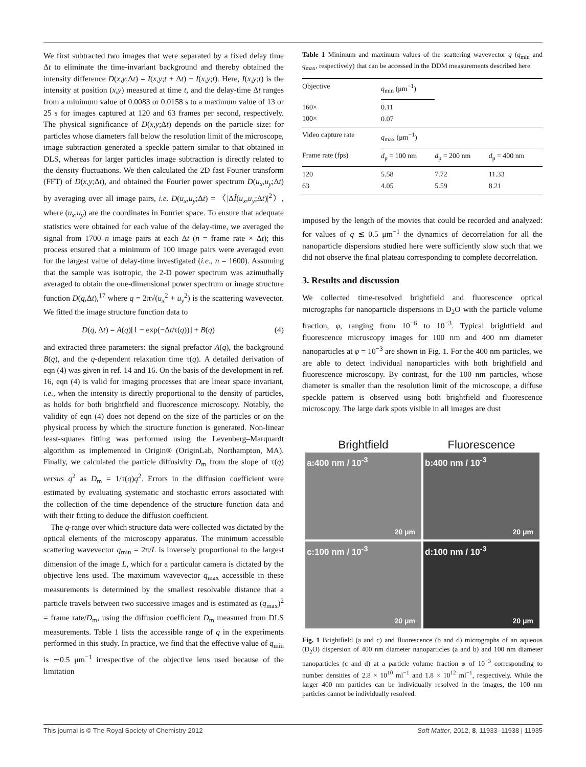We first subtracted two images that were separated by a fixed delay time Δt to eliminate the time-invariant background and thereby obtained the intensity difference D(x,y;Δt) = I(x,y;t + Δt) − I(x,y;t). Here, I(x,y;t) is the intensity at position (x,y) measured at time t, and the delay-time Δt ranges from a minimum value of 0.0083 or 0.0158 s to a maximum value of 13 or 25 s for images captured at 120 and 63 frames per second, respectively. The physical significance of D(x,y;Δt) depends on the particle size: for particles whose diameters fall below the resolution limit of the microscope, image subtraction generated a speckle pattern similar to that obtained in DLS, whereas for larger particles image subtraction is directly related to the density fluctuations. We then calculated the 2D fast Fourier transform (FFT) of D(x,y;Δt), and obtained the Fourier power spectrum D(u<sub>x</sub>,u<sub>y</sub>;Δt) by averaging over all image pairs, i.e. D(u<sub>x</sub>,u<sub>y</sub>;Δt) = 〈|ΔÎ(u<sub>x</sub>,u<sub>y</sub>;Δt)|<sup>2</sup>〉, where (u<sub>x</sub>,u<sub>y</sub>) are the coordinates in Fourier space. To ensure that adequate statistics were obtained for each value of the delay-time, we averaged the signal from 1700–n image pairs at each Δt (n = frame rate × Δt); this process ensured that a minimum of 100 image pairs were averaged even for the largest value of delay-time investigated (i.e., n = 1600). Assuming that the sample was isotropic, the 2-D power spectrum was azimuthally averaged to obtain the one-dimensional power spectrum or image structure function D(q,Δt),<sup>17</sup> where q = 2π√(u<sub>x</sub><sup>2</sup> + u<sub>y</sub><sup>2</sup>) is the scattering wavevector. We fitted the image structure function data to
D(q, Δt) = A(q)[1 − exp(−Δt/τ(q))] + B(q) (4)
and extracted three parameters: the signal prefactor A(q), the background B(q), and the q-dependent relaxation time τ(q). A detailed derivation of eqn (4) was given in ref. 14 and 16. On the basis of the development in ref. 16, eqn (4) is valid for imaging processes that are linear space invariant, i.e., when the intensity is directly proportional to the density of particles, as holds for both brightfield and fluorescence microscopy. Notably, the validity of eqn (4) does not depend on the size of the particles or on the physical process by which the structure function is generated. Non-linear least-squares fitting was performed using the Levenberg–Marquardt algorithm as implemented in Origin® (OriginLab, Northampton, MA). Finally, we calculated the particle diffusivity D<sub>m</sub> from the slope of τ(q) versus q<sup>2</sup> as D<sub>m</sub> = 1/τ(q)q<sup>2</sup>. Errors in the diffusion coefficient were estimated by evaluating systematic and stochastic errors associated with the collection of the time dependence of the structure function data and with their fitting to deduce the diffusion coefficient.
The q-range over which structure data were collected was dictated by the optical elements of the microscopy apparatus. The minimum accessible scattering wavevector q<sub>min</sub> = 2π/L is inversely proportional to the largest dimension of the image L, which for a particular camera is dictated by the objective lens used. The maximum wavevector q<sub>max</sub> accessible in these measurements is determined by the smallest resolvable distance that a particle travels between two successive images and is estimated as (q<sub>max</sub>)<sup>2</sup> = frame rate/D<sub>m</sub>, using the diffusion coefficient D<sub>m</sub> measured from DLS measurements. Table 1 lists the accessible range of q in the experiments performed in this study. In practice, we find that the effective value of q<sub>min</sub> is ∼0.5 μm<sup>−1</sup> irrespective of the objective lens used because of the limitation
Table 1 Minimum and maximum values of the scattering wavevector q (q<sub>min</sub> and q<sub>max</sub>, respectively) that can be accessed in the DDM measurements described here
| Objective | q<sub>min</sub> (μm<sup>−1</sup>) | | |
| --- | --- | --- | --- |
| 160× 100× | 0.11 0.07 | | |
| Video capture rate | q<sub>max</sub> (μm<sup>−1</sup>) | | |
| Frame rate (fps) | d<sub>p</sub> = 100 nm | d<sub>p</sub> = 200 nm | d<sub>p</sub> = 400 nm |
| 120 63 | 5.58 4.05 | 7.72 5.59 | 11.33 8.21 |
imposed by the length of the movies that could be recorded and analyzed: for values of q ≲ 0.5 μm<sup>−1</sup> the dynamics of decorrelation for all the nanoparticle dispersions studied here were sufficiently slow such that we did not observe the final plateau corresponding to complete decorrelation.
3. Results and discussion
We collected time-resolved brightfield and fluorescence optical micrographs for nanoparticle dispersions in D<sub>2</sub>O with the particle volume fraction, φ, ranging from 10<sup>−6</sup> to 10<sup>−3</sup>. Typical brightfield and fluorescence microscopy images for 100 nm and 400 nm diameter nanoparticles at φ = 10<sup>−3</sup> are shown in Fig. 1. For the 400 nm particles, we are able to detect individual nanoparticles with both brightfield and fluorescence microscopy. By contrast, for the 100 nm particles, whose diameter is smaller than the resolution limit of the microscope, a diffuse speckle pattern is observed using both brightfield and fluorescence microscopy. The large dark spots visible in all images are dust
Brightfield
Fluorescence
a:400 nm / 10<sup>-3</sup>
20 μm
b:400 nm / 10<sup>-3</sup>
20 μm
c:100 nm / 10<sup>-3</sup>
20 μm
d:100 nm / 10<sup>-3</sup>
20 μm
Fig. 1 Brightfield (a and c) and fluorescence (b and d) micrographs of an aqueous (D<sub>2</sub>O) dispersion of 400 nm diameter nanoparticles (a and b) and 100 nm diameter nanoparticles (c and d) at a particle volume fraction φ of 10<sup>−3</sup> corresponding to number densities of 2.8 × 10<sup>10</sup> ml<sup>−1</sup> and 1.8 × 10<sup>12</sup> ml<sup>−1</sup>, respectively. While the larger 400 nm particles can be individually resolved in the images, the 100 nm particles cannot be individually resolved.
This journal is © The Royal Society of Chemistry 2012 Soft Matter, 2012, 8, 11933–11938 | 11935